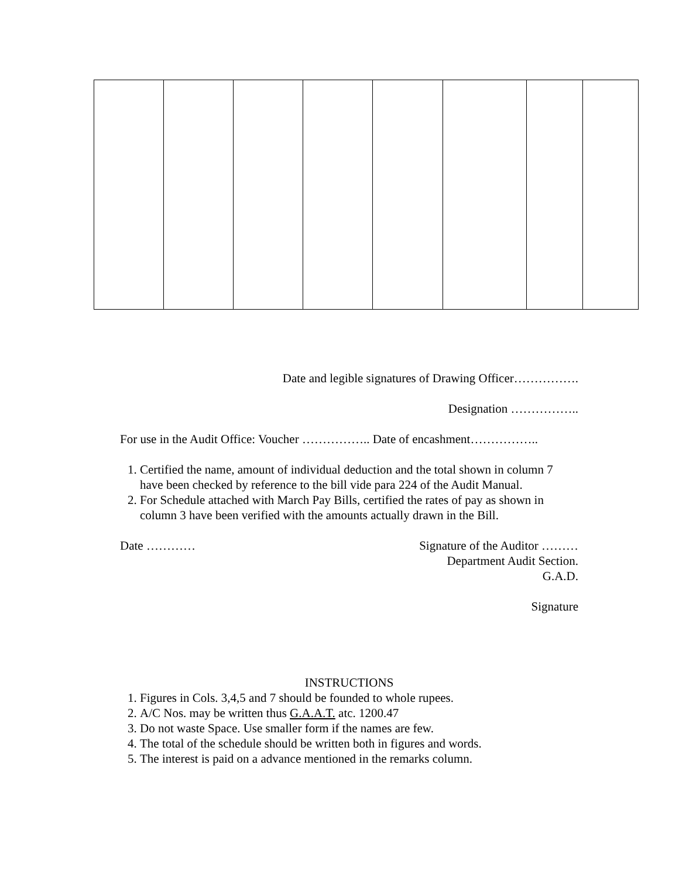Date and legible signatures of Drawing Officer…………….
Designation ……………..
For use in the Audit Office: Voucher …………….. Date of encashment……………..
1. Certified the name, amount of individual deduction and the total shown in column 7 have been checked by reference to the bill vide para 224 of the Audit Manual.
2. For Schedule attached with March Pay Bills, certified the rates of pay as shown in column 3 have been verified with the amounts actually drawn in the Bill.
Date ………… Signature of the Auditor ………
Department Audit Section.
G.A.D.
Signature
INSTRUCTIONS
1. Figures in Cols. 3,4,5 and 7 should be founded to whole rupees.
2. A/C Nos. may be written thus G.A.A.T. atc. 1200.47
3. Do not waste Space. Use smaller form if the names are few.
4. The total of the schedule should be written both in figures and words.
5. The interest is paid on a advance mentioned in the remarks column.